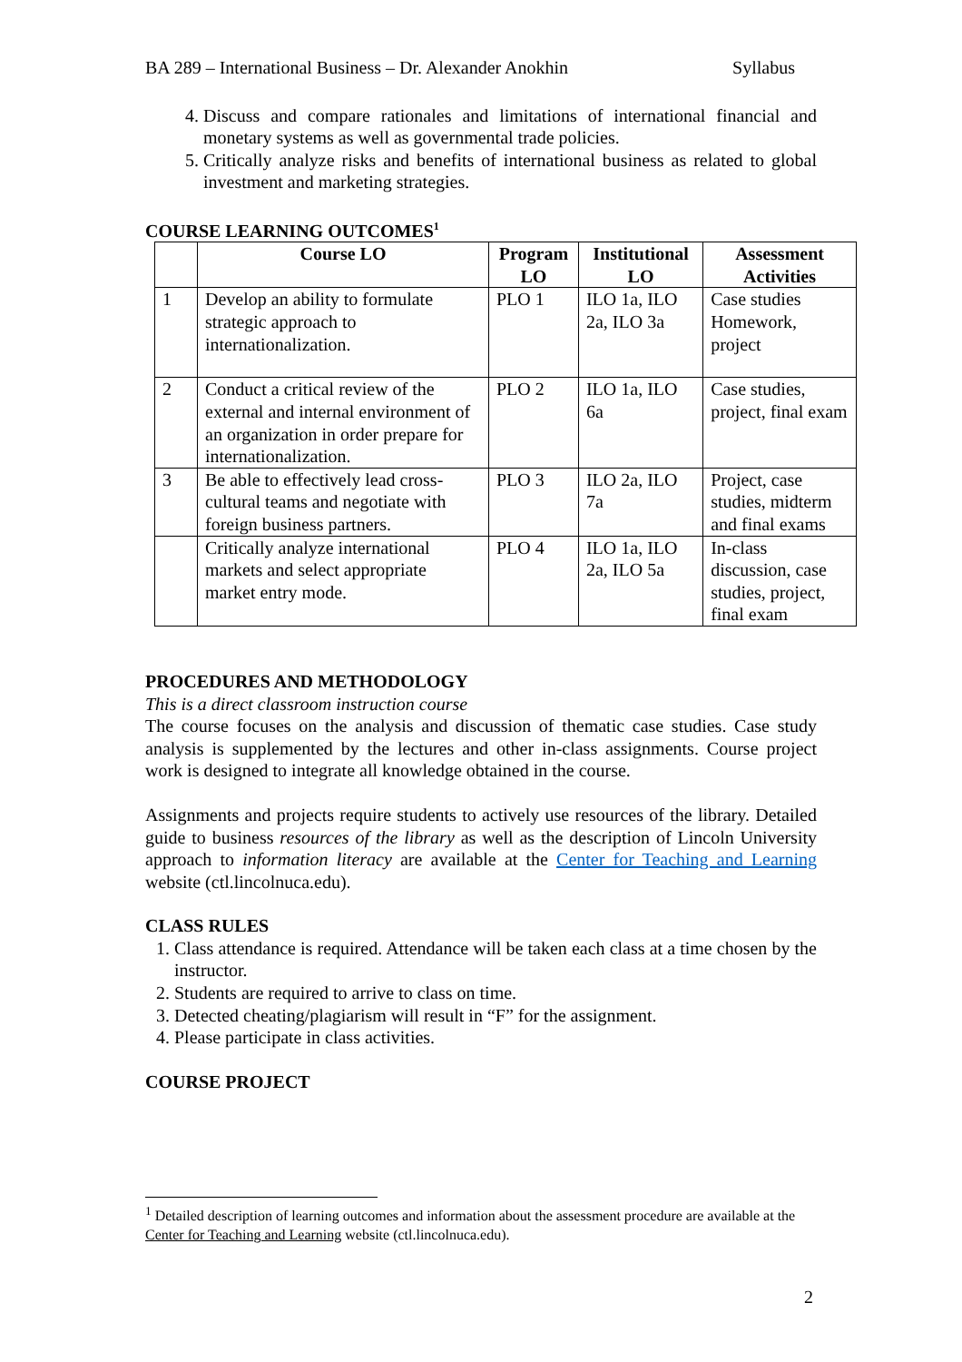BA 289 – International Business – Dr. Alexander Anokhin Syllabus
4. Discuss and compare rationales and limitations of international financial and monetary systems as well as governmental trade policies.
5. Critically analyze risks and benefits of international business as related to global investment and marketing strategies.
COURSE LEARNING OUTCOMES<sup>1</sup>
| | Course LO | Program LO | Institutional LO | Assessment Activities |
| --- | --- | --- | --- | --- |
| 1 | Develop an ability to formulate strategic approach to internationalization. | PLO 1 | ILO 1a, ILO 2a, ILO 3a | Case studies Homework, project |
| 2 | Conduct a critical review of the external and internal environment of an organization in order prepare for internationalization. | PLO 2 | ILO 1a, ILO 6a | Case studies, project, final exam |
| 3 | Be able to effectively lead cross-cultural teams and negotiate with foreign business partners. | PLO 3 | ILO 2a, ILO 7a | Project, case studies, midterm and final exams |
| | Critically analyze international markets and select appropriate market entry mode. | PLO 4 | ILO 1a, ILO 2a, ILO 5a | In-class discussion, case studies, project, final exam |
PROCEDURES AND METHODOLOGY
This is a direct classroom instruction course
The course focuses on the analysis and discussion of thematic case studies. Case study analysis is supplemented by the lectures and other in-class assignments. Course project work is designed to integrate all knowledge obtained in the course.
Assignments and projects require students to actively use resources of the library. Detailed guide to business resources of the library as well as the description of Lincoln University approach to information literacy are available at the Center for Teaching and Learning website (ctl.lincolnuca.edu).
CLASS RULES
1. Class attendance is required. Attendance will be taken each class at a time chosen by the instructor.
2. Students are required to arrive to class on time.
3. Detected cheating/plagiarism will result in “F” for the assignment.
4. Please participate in class activities.
COURSE PROJECT
<sup>1</sup> Detailed description of learning outcomes and information about the assessment procedure are available at the Center for Teaching and Learning website (ctl.lincolnuca.edu).
2